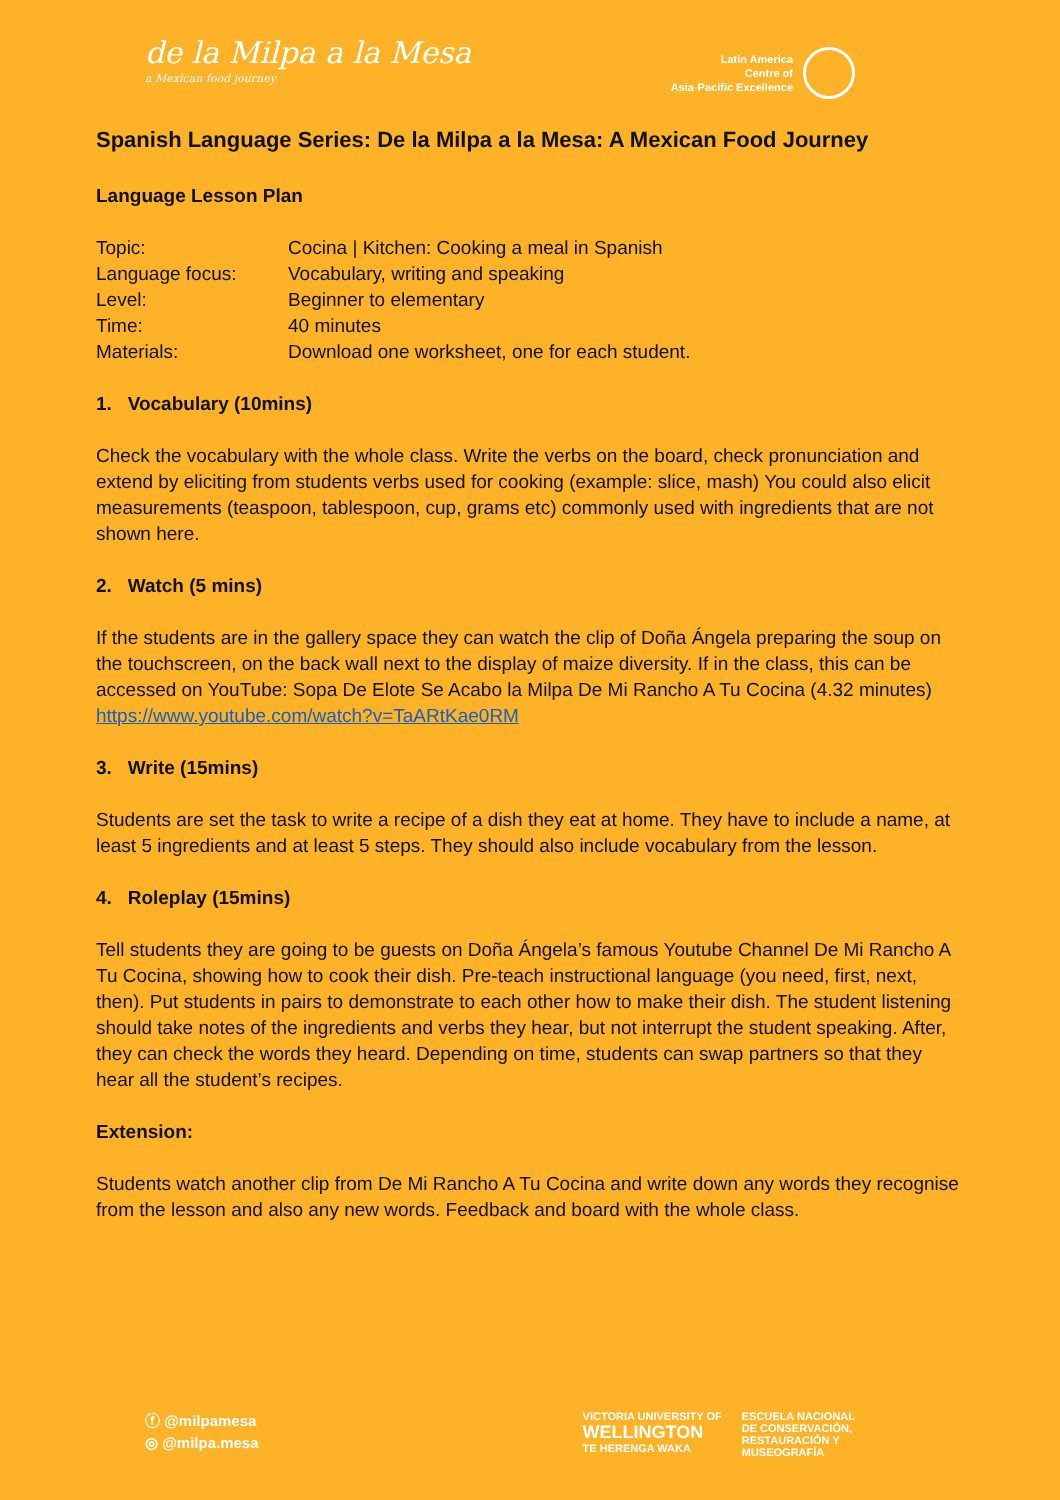de la Milpa a la Mesa
a Mexican food journey
Latin America
Centre of
Asia-Pacific Excellence
Spanish Language Series: De la Milpa a la Mesa: A Mexican Food Journey
Language Lesson Plan
| Topic: | Cocina / Kitchen: Cooking a meal in Spanish |
| Language focus: | Vocabulary, writing and speaking |
| Level: | Beginner to elementary |
| Time: | 40 minutes |
| Materials: | Download one worksheet, one for each student. |
1. Vocabulary (10mins)
Check the vocabulary with the whole class. Write the verbs on the board, check pronunciation and extend by eliciting from students verbs used for cooking (example: slice, mash) You could also elicit measurements (teaspoon, tablespoon, cup, grams etc) commonly used with ingredients that are not shown here.
2. Watch (5 mins)
If the students are in the gallery space they can watch the clip of Doña Ángela preparing the soup on the touchscreen, on the back wall next to the display of maize diversity. If in the class, this can be accessed on YouTube: Sopa De Elote Se Acabo la Milpa De Mi Rancho A Tu Cocina (4.32 minutes) https://www.youtube.com/watch?v=TaARtKae0RM
3. Write (15mins)
Students are set the task to write a recipe of a dish they eat at home. They have to include a name, at least 5 ingredients and at least 5 steps. They should also include vocabulary from the lesson.
4. Roleplay (15mins)
Tell students they are going to be guests on Doña Ángela’s famous Youtube Channel De Mi Rancho A Tu Cocina, showing how to cook their dish. Pre-teach instructional language (you need, first, next, then). Put students in pairs to demonstrate to each other how to make their dish. The student listening should take notes of the ingredients and verbs they hear, but not interrupt the student speaking. After, they can check the words they heard. Depending on time, students can swap partners so that they hear all the student’s recipes.
Extension:
Students watch another clip from De Mi Rancho A Tu Cocina and write down any words they recognise from the lesson and also any new words. Feedback and board with the whole class.
ⓕ @milpamesa
◎ @milpa.mesa
VICTORIA UNIVERSITY OF
WELLINGTON
TE HERENGA WAKA
ESCUELA NACIONAL
DE CONSERVACIÓN,
RESTAURACIÓN Y
MUSEOGRAFÍA